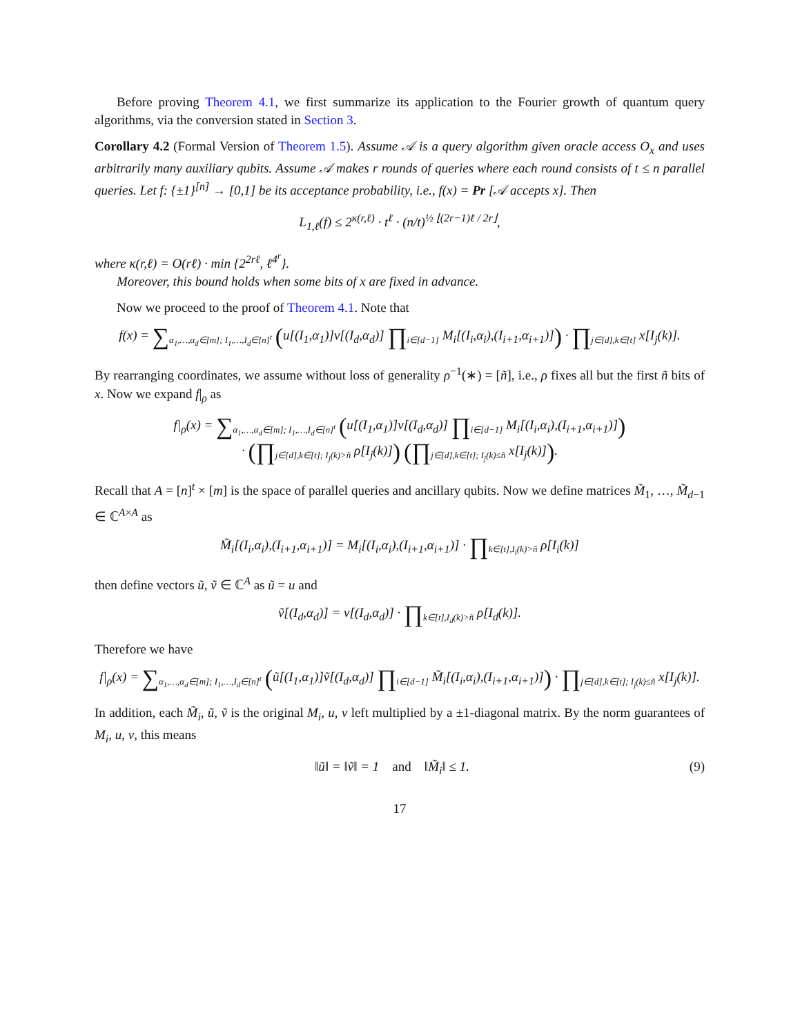Before proving Theorem 4.1, we first summarize its application to the Fourier growth of quantum query algorithms, via the conversion stated in Section 3.
Corollary 4.2 (Formal Version of Theorem 1.5). Assume 𝒜 is a query algorithm given oracle access O<sub>x</sub> and uses arbitrarily many auxiliary qubits. Assume 𝒜 makes r rounds of queries where each round consists of t ≤ n parallel queries. Let f: {±1}<sup>[n]</sup> → [0,1] be its acceptance probability, i.e., f(x) = Pr [𝒜 accepts x]. Then
L<sub>1,ℓ</sub>(f) ≤ 2<sup>κ(r,ℓ)</sup> · t<sup>ℓ</sup> · (n/t)<sup>½ ⌊(2r−1)ℓ / 2r⌋</sup>,
where κ(r,ℓ) = O(rℓ) · min {2<sup>2rℓ</sup>, ℓ<sup>4<sup>r</sup></sup>}.
Moreover, this bound holds when some bits of x are fixed in advance.
Now we proceed to the proof of Theorem 4.1. Note that
f(x) = ∑<sub>α<sub>1</sub>,…,α<sub>d</sub>∈[m]; I<sub>1</sub>,…,I<sub>d</sub>∈[n]<sup>t</sup></sub> (u[(I<sub>1</sub>,α<sub>1</sub>)]v[(I<sub>d</sub>,α<sub>d</sub>)] ∏<sub>i∈[d−1]</sub> M<sub>i</sub>[(I<sub>i</sub>,α<sub>i</sub>),(I<sub>i+1</sub>,α<sub>i+1</sub>)]) · ∏<sub>j∈[d],k∈[t]</sub> x[I<sub>j</sub>(k)].
By rearranging coordinates, we assume without loss of generality ρ<sup>−1</sup>(∗) = [ñ], i.e., ρ fixes all but the first ñ bits of x. Now we expand f|<sub>ρ</sub> as
f|<sub>ρ</sub>(x) = ∑<sub>α<sub>1</sub>,…,α<sub>d</sub>∈[m]; I<sub>1</sub>,…,I<sub>d</sub>∈[n]<sup>t</sup></sub> (u[(I<sub>1</sub>,α<sub>1</sub>)]v[(I<sub>d</sub>,α<sub>d</sub>)] ∏<sub>i∈[d−1]</sub> M<sub>i</sub>[(I<sub>i</sub>,α<sub>i</sub>),(I<sub>i+1</sub>,α<sub>i+1</sub>)])
· (∏<sub>j∈[d],k∈[t]; I<sub>j</sub>(k)>ñ</sub> ρ[I<sub>j</sub>(k)]) (∏<sub>j∈[d],k∈[t]; I<sub>j</sub>(k)≤ñ</sub> x[I<sub>j</sub>(k)]).
Recall that A = [n]<sup>t</sup> × [m] is the space of parallel queries and ancillary qubits. Now we define matrices M̃<sub>1</sub>, …, M̃<sub>d−1</sub> ∈ ℂ<sup>A×A</sup> as
M̃<sub>i</sub>[(I<sub>i</sub>,α<sub>i</sub>),(I<sub>i+1</sub>,α<sub>i+1</sub>)] = M<sub>i</sub>[(I<sub>i</sub>,α<sub>i</sub>),(I<sub>i+1</sub>,α<sub>i+1</sub>)] · ∏<sub>k∈[t],I<sub>i</sub>(k)>ñ</sub> ρ[I<sub>i</sub>(k)]
then define vectors ũ, ṽ ∈ ℂ<sup>A</sup> as ũ = u and
ṽ[(I<sub>d</sub>,α<sub>d</sub>)] = v[(I<sub>d</sub>,α<sub>d</sub>)] · ∏<sub>k∈[t],I<sub>d</sub>(k)>ñ</sub> ρ[I<sub>d</sub>(k)].
Therefore we have
f|<sub>ρ</sub>(x) = ∑<sub>α<sub>1</sub>,…,α<sub>d</sub>∈[m]; I<sub>1</sub>,…,I<sub>d</sub>∈[n]<sup>t</sup></sub> (ũ[(I<sub>1</sub>,α<sub>1</sub>)]ṽ[(I<sub>d</sub>,α<sub>d</sub>)] ∏<sub>i∈[d−1]</sub> M̃<sub>i</sub>[(I<sub>i</sub>,α<sub>i</sub>),(I<sub>i+1</sub>,α<sub>i+1</sub>)]) · ∏<sub>j∈[d],k∈[t]; I<sub>j</sub>(k)≤ñ</sub> x[I<sub>j</sub>(k)].
In addition, each M̃<sub>i</sub>, ũ, ṽ is the original M<sub>i</sub>, u, v left multiplied by a ±1-diagonal matrix. By the norm guarantees of M<sub>i</sub>, u, v, this means
‖ũ‖ = ‖ṽ‖ = 1 and ‖M̃<sub>i</sub>‖ ≤ 1. (9)
17